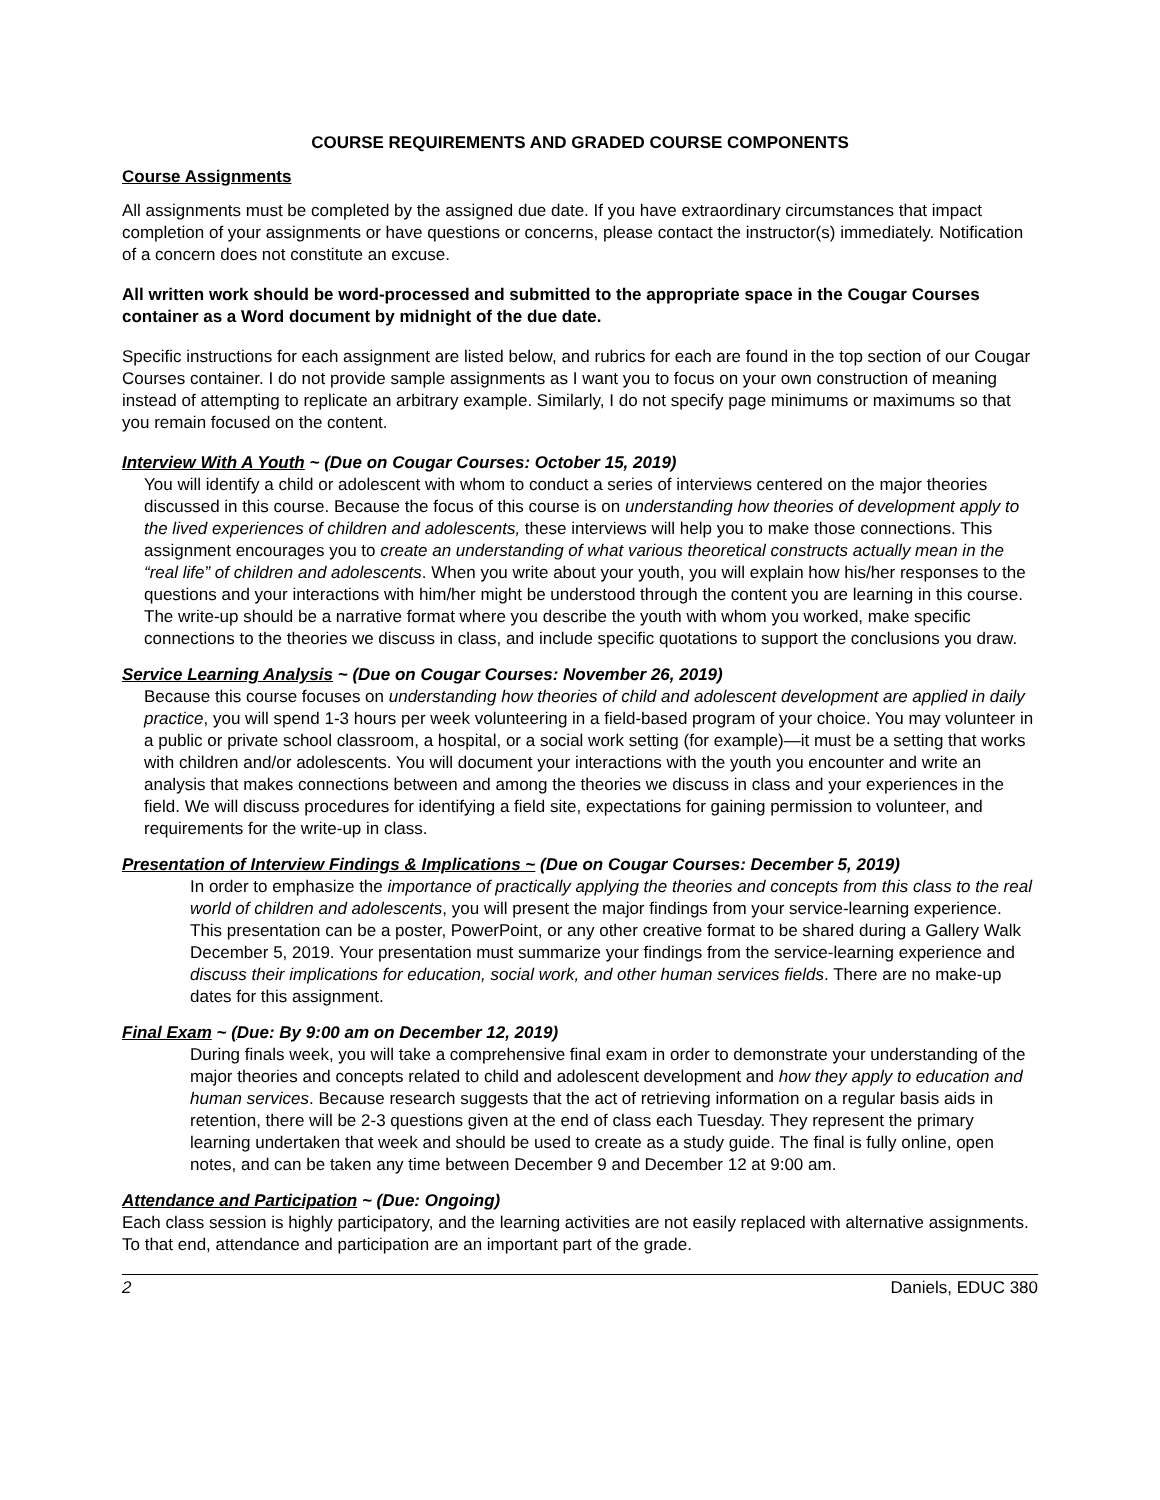COURSE REQUIREMENTS AND GRADED COURSE COMPONENTS
Course Assignments
All assignments must be completed by the assigned due date. If you have extraordinary circumstances that impact completion of your assignments or have questions or concerns, please contact the instructor(s) immediately. Notification of a concern does not constitute an excuse.
All written work should be word-processed and submitted to the appropriate space in the Cougar Courses container as a Word document by midnight of the due date.
Specific instructions for each assignment are listed below, and rubrics for each are found in the top section of our Cougar Courses container. I do not provide sample assignments as I want you to focus on your own construction of meaning instead of attempting to replicate an arbitrary example. Similarly, I do not specify page minimums or maximums so that you remain focused on the content.
Interview With A Youth ~ (Due on Cougar Courses: October 15, 2019)
You will identify a child or adolescent with whom to conduct a series of interviews centered on the major theories discussed in this course. Because the focus of this course is on understanding how theories of development apply to the lived experiences of children and adolescents, these interviews will help you to make those connections. This assignment encourages you to create an understanding of what various theoretical constructs actually mean in the “real life” of children and adolescents. When you write about your youth, you will explain how his/her responses to the questions and your interactions with him/her might be understood through the content you are learning in this course. The write-up should be a narrative format where you describe the youth with whom you worked, make specific connections to the theories we discuss in class, and include specific quotations to support the conclusions you draw.
Service Learning Analysis ~ (Due on Cougar Courses: November 26, 2019)
Because this course focuses on understanding how theories of child and adolescent development are applied in daily practice, you will spend 1-3 hours per week volunteering in a field-based program of your choice. You may volunteer in a public or private school classroom, a hospital, or a social work setting (for example)—it must be a setting that works with children and/or adolescents. You will document your interactions with the youth you encounter and write an analysis that makes connections between and among the theories we discuss in class and your experiences in the field. We will discuss procedures for identifying a field site, expectations for gaining permission to volunteer, and requirements for the write-up in class.
Presentation of Interview Findings & Implications ~ (Due on Cougar Courses: December 5, 2019)
In order to emphasize the importance of practically applying the theories and concepts from this class to the real world of children and adolescents, you will present the major findings from your service-learning experience. This presentation can be a poster, PowerPoint, or any other creative format to be shared during a Gallery Walk December 5, 2019. Your presentation must summarize your findings from the service-learning experience and discuss their implications for education, social work, and other human services fields. There are no make-up dates for this assignment.
Final Exam ~ (Due: By 9:00 am on December 12, 2019)
During finals week, you will take a comprehensive final exam in order to demonstrate your understanding of the major theories and concepts related to child and adolescent development and how they apply to education and human services. Because research suggests that the act of retrieving information on a regular basis aids in retention, there will be 2-3 questions given at the end of class each Tuesday. They represent the primary learning undertaken that week and should be used to create as a study guide. The final is fully online, open notes, and can be taken any time between December 9 and December 12 at 9:00 am.
Attendance and Participation ~ (Due: Ongoing)
Each class session is highly participatory, and the learning activities are not easily replaced with alternative assignments. To that end, attendance and participation are an important part of the grade.
2 Daniels, EDUC 380